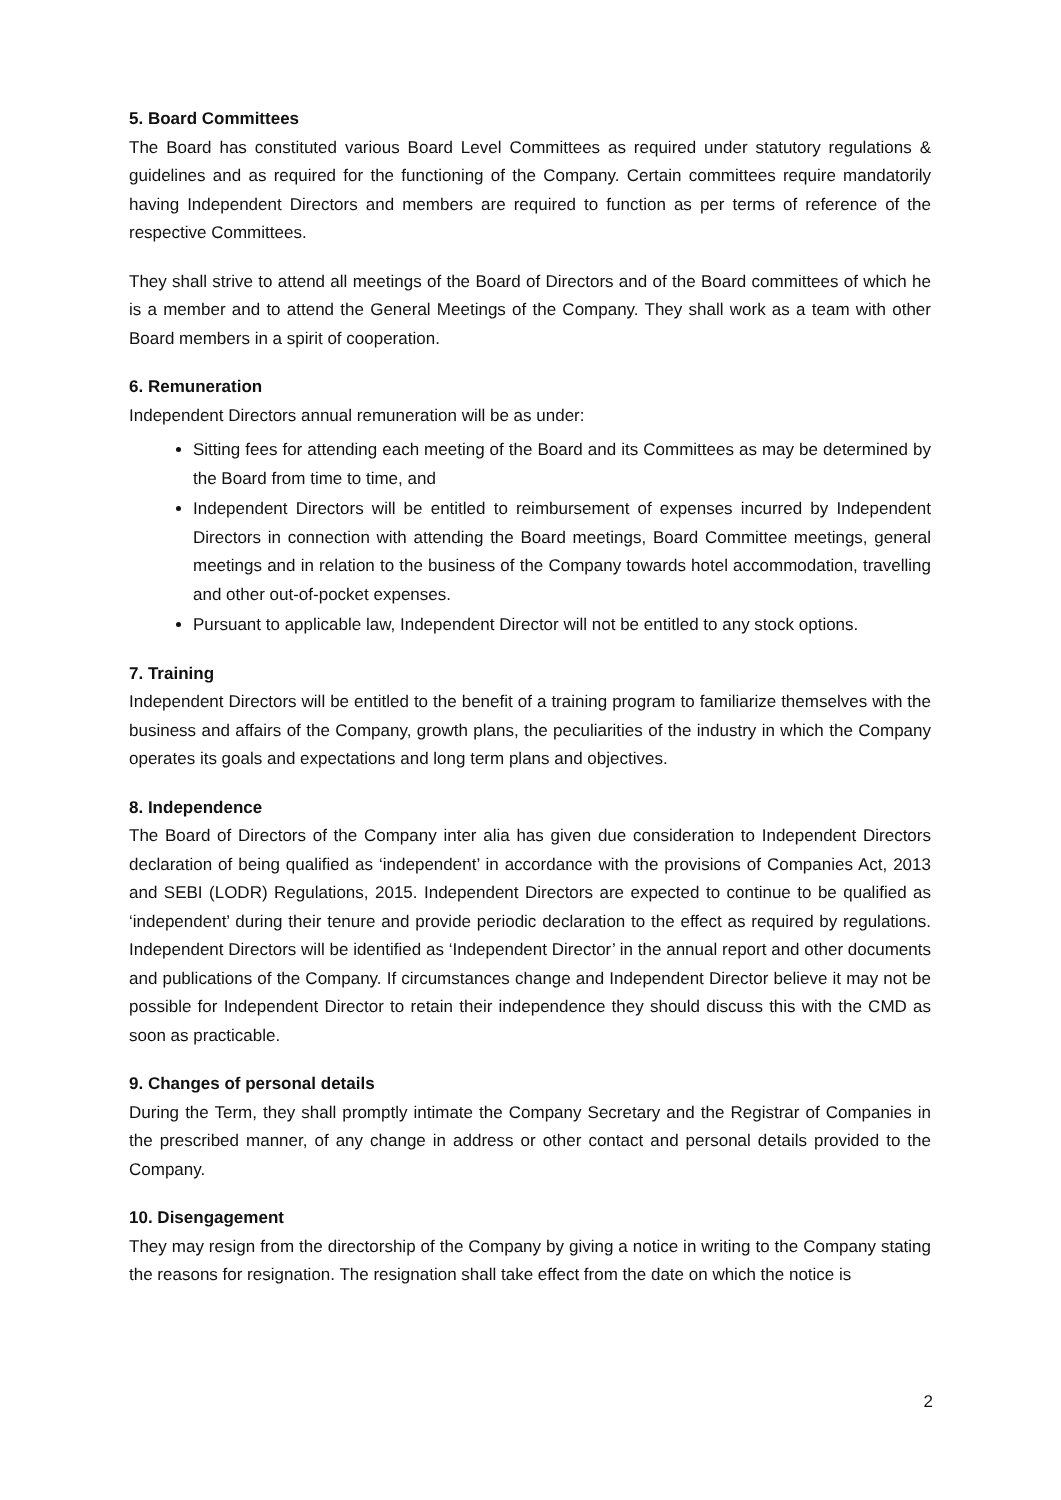5. Board Committees
The Board has constituted various Board Level Committees as required under statutory regulations & guidelines and as required for the functioning of the Company. Certain committees require mandatorily having Independent Directors and members are required to function as per terms of reference of the respective Committees.
They shall strive to attend all meetings of the Board of Directors and of the Board committees of which he is a member and to attend the General Meetings of the Company. They shall work as a team with other Board members in a spirit of cooperation.
6. Remuneration
Independent Directors annual remuneration will be as under:
Sitting fees for attending each meeting of the Board and its Committees as may be determined by the Board from time to time, and
Independent Directors will be entitled to reimbursement of expenses incurred by Independent Directors in connection with attending the Board meetings, Board Committee meetings, general meetings and in relation to the business of the Company towards hotel accommodation, travelling and other out-of-pocket expenses.
Pursuant to applicable law, Independent Director will not be entitled to any stock options.
7. Training
Independent Directors will be entitled to the benefit of a training program to familiarize themselves with the business and affairs of the Company, growth plans, the peculiarities of the industry in which the Company operates its goals and expectations and long term plans and objectives.
8. Independence
The Board of Directors of the Company inter alia has given due consideration to Independent Directors declaration of being qualified as ‘independent’ in accordance with the provisions of Companies Act, 2013 and SEBI (LODR) Regulations, 2015. Independent Directors are expected to continue to be qualified as ‘independent’ during their tenure and provide periodic declaration to the effect as required by regulations. Independent Directors will be identified as ‘Independent Director’ in the annual report and other documents and publications of the Company. If circumstances change and Independent Director believe it may not be possible for Independent Director to retain their independence they should discuss this with the CMD as soon as practicable.
9. Changes of personal details
During the Term, they shall promptly intimate the Company Secretary and the Registrar of Companies in the prescribed manner, of any change in address or other contact and personal details provided to the Company.
10. Disengagement
They may resign from the directorship of the Company by giving a notice in writing to the Company stating the reasons for resignation. The resignation shall take effect from the date on which the notice is
2